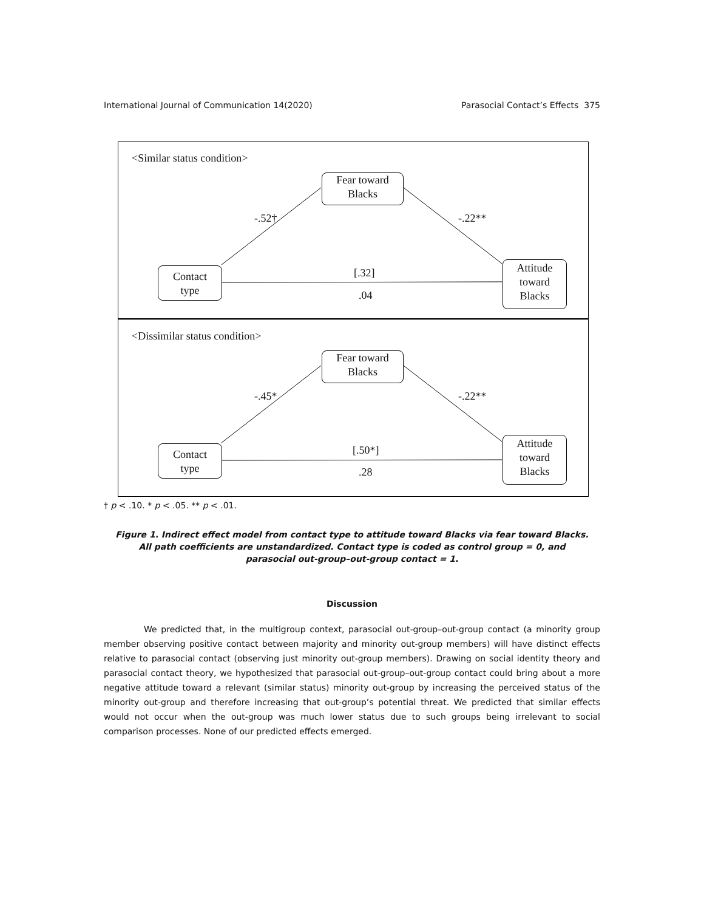International Journal of Communication 14(2020) Parasocial Contact’s Effects 375
<Similar status condition>
Fear toward
Blacks
Contact
type
Attitude
toward
Blacks
-.52† -.22**
[.32]
.04
<Dissimilar status condition>
Fear toward
Blacks
Contact
type
Attitude
toward
Blacks
-.45* -.22**
[.50*]
.28
† p < .10. * p < .05. ** p < .01.
Figure 1. Indirect effect model from contact type to attitude toward Blacks via fear toward Blacks. All path coefficients are unstandardized. Contact type is coded as control group = 0, and parasocial out-group–out-group contact = 1.
Discussion
We predicted that, in the multigroup context, parasocial out-group–out-group contact (a minority group member observing positive contact between majority and minority out-group members) will have distinct effects relative to parasocial contact (observing just minority out-group members). Drawing on social identity theory and parasocial contact theory, we hypothesized that parasocial out-group–out-group contact could bring about a more negative attitude toward a relevant (similar status) minority out-group by increasing the perceived status of the minority out-group and therefore increasing that out-group’s potential threat. We predicted that similar effects would not occur when the out-group was much lower status due to such groups being irrelevant to social comparison processes. None of our predicted effects emerged.